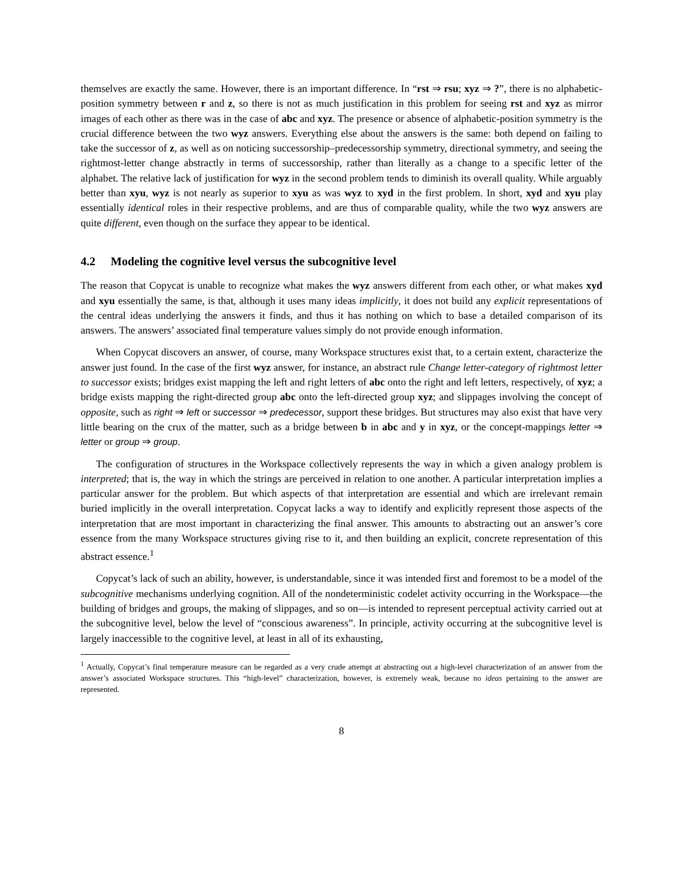themselves are exactly the same. However, there is an important difference. In “rst ⇒ rsu; xyz ⇒ ?”, there is no alphabetic-position symmetry between r and z, so there is not as much justification in this problem for seeing rst and xyz as mirror images of each other as there was in the case of abc and xyz. The presence or absence of alphabetic-position symmetry is the crucial difference between the two wyz answers. Everything else about the answers is the same: both depend on failing to take the successor of z, as well as on noticing successorship–predecessorship symmetry, directional symmetry, and seeing the rightmost-letter change abstractly in terms of successorship, rather than literally as a change to a specific letter of the alphabet. The relative lack of justification for wyz in the second problem tends to diminish its overall quality. While arguably better than xyu, wyz is not nearly as superior to xyu as was wyz to xyd in the first problem. In short, xyd and xyu play essentially identical roles in their respective problems, and are thus of comparable quality, while the two wyz answers are quite different, even though on the surface they appear to be identical.
4.2 Modeling the cognitive level versus the subcognitive level
The reason that Copycat is unable to recognize what makes the wyz answers different from each other, or what makes xyd and xyu essentially the same, is that, although it uses many ideas implicitly, it does not build any explicit representations of the central ideas underlying the answers it finds, and thus it has nothing on which to base a detailed comparison of its answers. The answers’ associated final temperature values simply do not provide enough information.
When Copycat discovers an answer, of course, many Workspace structures exist that, to a certain extent, characterize the answer just found. In the case of the first wyz answer, for instance, an abstract rule Change letter-category of rightmost letter to successor exists; bridges exist mapping the left and right letters of abc onto the right and left letters, respectively, of xyz; a bridge exists mapping the right-directed group abc onto the left-directed group xyz; and slippages involving the concept of opposite, such as right ⇒ left or successor ⇒ predecessor, support these bridges. But structures may also exist that have very little bearing on the crux of the matter, such as a bridge between b in abc and y in xyz, or the concept-mappings letter ⇒ letter or group ⇒ group.
The configuration of structures in the Workspace collectively represents the way in which a given analogy problem is interpreted; that is, the way in which the strings are perceived in relation to one another. A particular interpretation implies a particular answer for the problem. But which aspects of that interpretation are essential and which are irrelevant remain buried implicitly in the overall interpretation. Copycat lacks a way to identify and explicitly represent those aspects of the interpretation that are most important in characterizing the final answer. This amounts to abstracting out an answer’s core essence from the many Workspace structures giving rise to it, and then building an explicit, concrete representation of this abstract essence.<sup>1</sup>
Copycat’s lack of such an ability, however, is understandable, since it was intended first and foremost to be a model of the subcognitive mechanisms underlying cognition. All of the nondeterministic codelet activity occurring in the Workspace—the building of bridges and groups, the making of slippages, and so on—is intended to represent perceptual activity carried out at the subcognitive level, below the level of “conscious awareness”. In principle, activity occurring at the subcognitive level is largely inaccessible to the cognitive level, at least in all of its exhausting,
<sup>1</sup> Actually, Copycat’s final temperature measure can be regarded as a very crude attempt at abstracting out a high-level characterization of an answer from the answer’s associated Workspace structures. This “high-level” characterization, however, is extremely weak, because no ideas pertaining to the answer are represented.
8